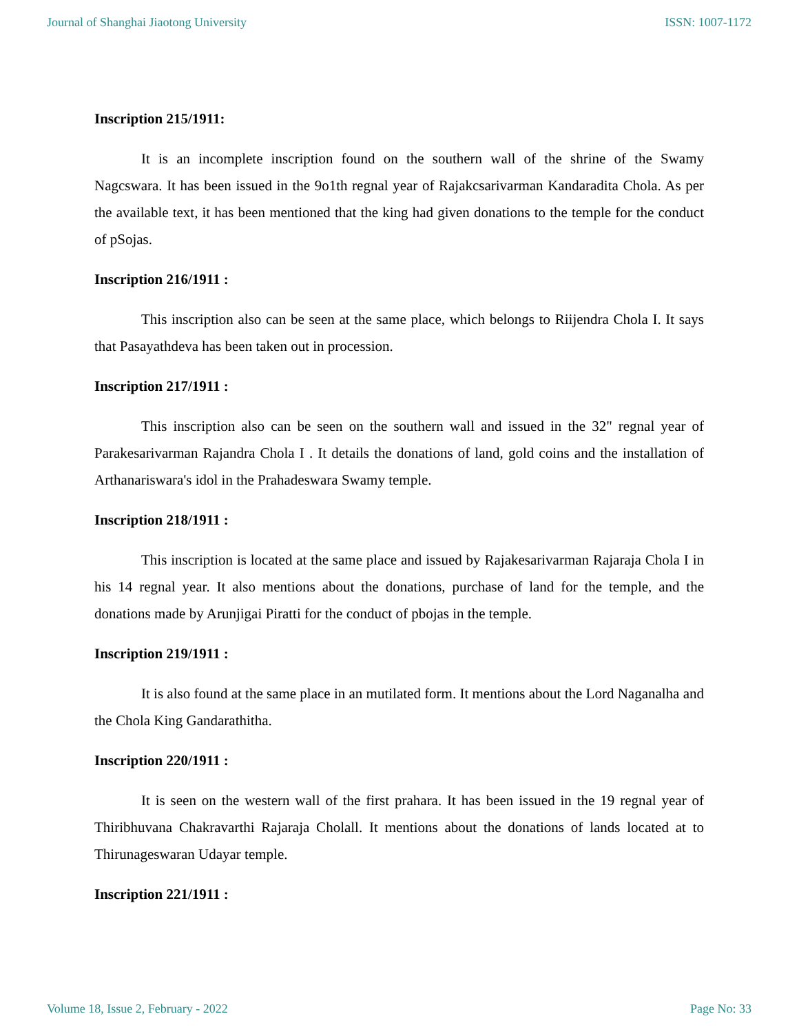Journal of Shanghai Jiaotong University ISSN: 1007-1172
Inscription 215/1911:
It is an incomplete inscription found on the southern wall of the shrine of the Swamy Nagcswara. It has been issued in the 9o1th regnal year of Rajakcsarivarman Kandaradita Chola. As per the available text, it has been mentioned that the king had given donations to the temple for the conduct of pSojas.
Inscription 216/1911 :
This inscription also can be seen at the same place, which belongs to Riijendra Chola I. It says that Pasayathdeva has been taken out in procession.
Inscription 217/1911 :
This inscription also can be seen on the southern wall and issued in the 32" regnal year of Parakesarivarman Rajandra Chola I . It details the donations of land, gold coins and the installation of Arthanariswara's idol in the Prahadeswara Swamy temple.
Inscription 218/1911 :
This inscription is located at the same place and issued by Rajakesarivarman Rajaraja Chola I in his 14 regnal year. It also mentions about the donations, purchase of land for the temple, and the donations made by Arunjigai Piratti for the conduct of pbojas in the temple.
Inscription 219/1911 :
It is also found at the same place in an mutilated form. It mentions about the Lord Naganalha and the Chola King Gandarathitha.
Inscription 220/1911 :
It is seen on the western wall of the first prahara. It has been issued in the 19 regnal year of Thiribhuvana Chakravarthi Rajaraja Cholall. It mentions about the donations of lands located at to Thirunageswaran Udayar temple.
Inscription 221/1911 :
Volume 18, Issue 2, February - 2022 Page No: 33